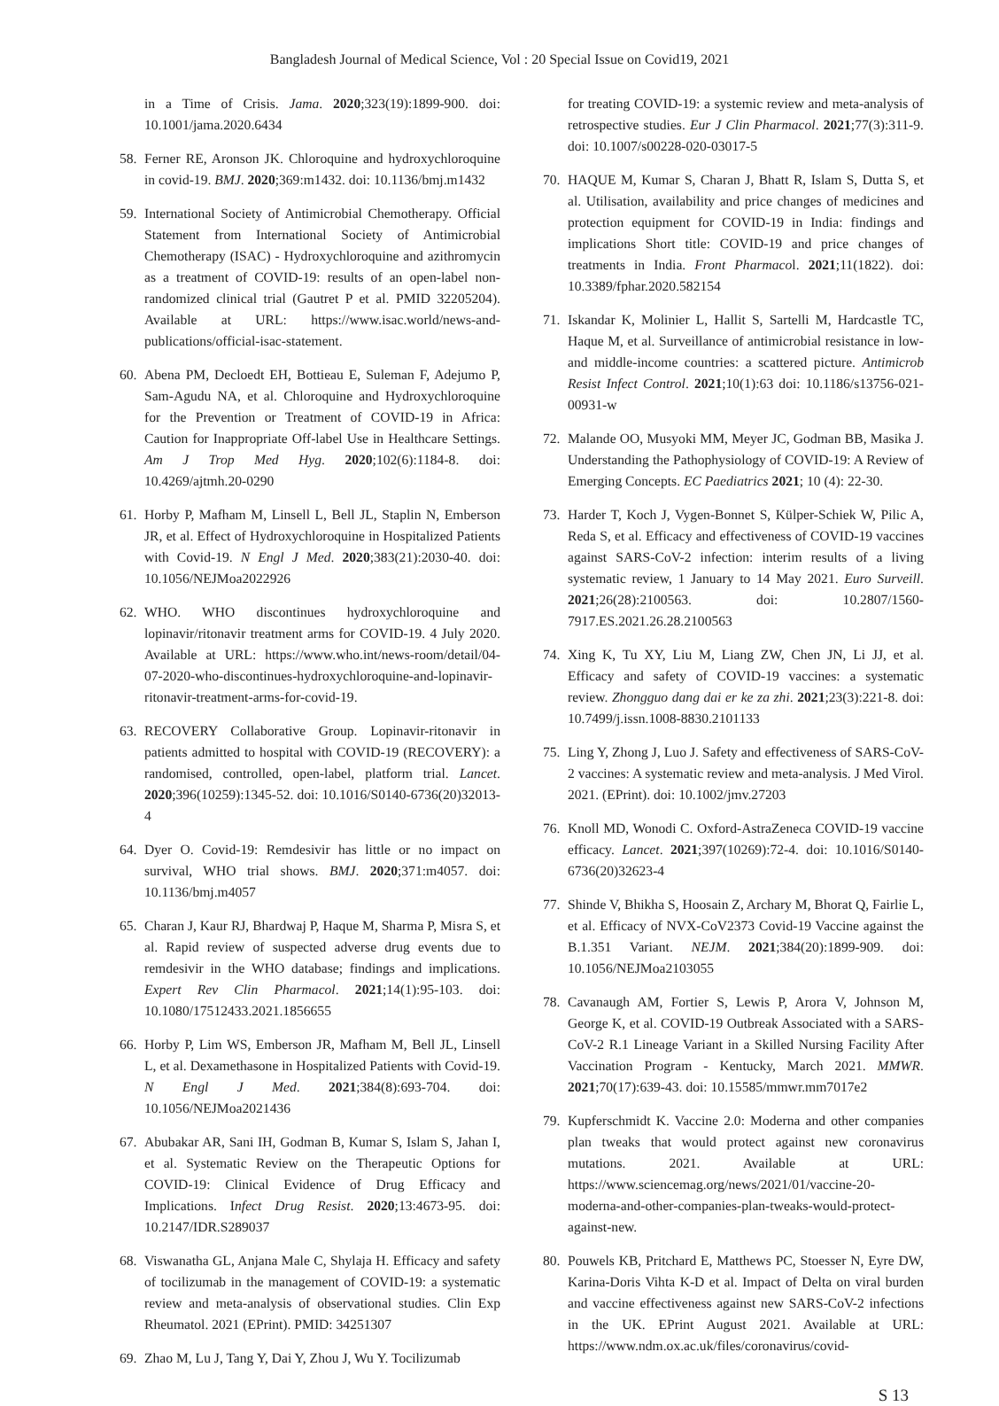Bangladesh Journal of Medical Science, Vol : 20 Special Issue on Covid19, 2021
in a Time of Crisis. Jama. 2020;323(19):1899-900. doi: 10.1001/jama.2020.6434
58. Ferner RE, Aronson JK. Chloroquine and hydroxychloroquine in covid-19. BMJ. 2020;369:m1432. doi: 10.1136/bmj.m1432
59. International Society of Antimicrobial Chemotherapy. Official Statement from International Society of Antimicrobial Chemotherapy (ISAC) - Hydroxychloroquine and azithromycin as a treatment of COVID-19: results of an open-label non-randomized clinical trial (Gautret P et al. PMID 32205204). Available at URL: https://www.isac.world/news-and-publications/official-isac-statement.
60. Abena PM, Decloedt EH, Bottieau E, Suleman F, Adejumo P, Sam-Agudu NA, et al. Chloroquine and Hydroxychloroquine for the Prevention or Treatment of COVID-19 in Africa: Caution for Inappropriate Off-label Use in Healthcare Settings. Am J Trop Med Hyg. 2020;102(6):1184-8. doi: 10.4269/ajtmh.20-0290
61. Horby P, Mafham M, Linsell L, Bell JL, Staplin N, Emberson JR, et al. Effect of Hydroxychloroquine in Hospitalized Patients with Covid-19. N Engl J Med. 2020;383(21):2030-40. doi: 10.1056/NEJMoa2022926
62. WHO. WHO discontinues hydroxychloroquine and lopinavir/ritonavir treatment arms for COVID-19. 4 July 2020. Available at URL: https://www.who.int/news-room/detail/04-07-2020-who-discontinues-hydroxychloroquine-and-lopinavir-ritonavir-treatment-arms-for-covid-19.
63. RECOVERY Collaborative Group. Lopinavir-ritonavir in patients admitted to hospital with COVID-19 (RECOVERY): a randomised, controlled, open-label, platform trial. Lancet. 2020;396(10259):1345-52. doi: 10.1016/S0140-6736(20)32013-4
64. Dyer O. Covid-19: Remdesivir has little or no impact on survival, WHO trial shows. BMJ. 2020;371:m4057. doi: 10.1136/bmj.m4057
65. Charan J, Kaur RJ, Bhardwaj P, Haque M, Sharma P, Misra S, et al. Rapid review of suspected adverse drug events due to remdesivir in the WHO database; findings and implications. Expert Rev Clin Pharmacol. 2021;14(1):95-103. doi: 10.1080/17512433.2021.1856655
66. Horby P, Lim WS, Emberson JR, Mafham M, Bell JL, Linsell L, et al. Dexamethasone in Hospitalized Patients with Covid-19. N Engl J Med. 2021;384(8):693-704. doi: 10.1056/NEJMoa2021436
67. Abubakar AR, Sani IH, Godman B, Kumar S, Islam S, Jahan I, et al. Systematic Review on the Therapeutic Options for COVID-19: Clinical Evidence of Drug Efficacy and Implications. Infect Drug Resist. 2020;13:4673-95. doi: 10.2147/IDR.S289037
68. Viswanatha GL, Anjana Male C, Shylaja H. Efficacy and safety of tocilizumab in the management of COVID-19: a systematic review and meta-analysis of observational studies. Clin Exp Rheumatol. 2021 (EPrint). PMID: 34251307
69. Zhao M, Lu J, Tang Y, Dai Y, Zhou J, Wu Y. Tocilizumab
for treating COVID-19: a systemic review and meta-analysis of retrospective studies. Eur J Clin Pharmacol. 2021;77(3):311-9. doi: 10.1007/s00228-020-03017-5
70. HAQUE M, Kumar S, Charan J, Bhatt R, Islam S, Dutta S, et al. Utilisation, availability and price changes of medicines and protection equipment for COVID-19 in India: findings and implications Short title: COVID-19 and price changes of treatments in India. Front Pharmacol. 2021;11(1822). doi: 10.3389/fphar.2020.582154
71. Iskandar K, Molinier L, Hallit S, Sartelli M, Hardcastle TC, Haque M, et al. Surveillance of antimicrobial resistance in low- and middle-income countries: a scattered picture. Antimicrob Resist Infect Control. 2021;10(1):63 doi: 10.1186/s13756-021-00931-w
72. Malande OO, Musyoki MM, Meyer JC, Godman BB, Masika J. Understanding the Pathophysiology of COVID-19: A Review of Emerging Concepts. EC Paediatrics 2021; 10 (4): 22-30.
73. Harder T, Koch J, Vygen-Bonnet S, Külper-Schiek W, Pilic A, Reda S, et al. Efficacy and effectiveness of COVID-19 vaccines against SARS-CoV-2 infection: interim results of a living systematic review, 1 January to 14 May 2021. Euro Surveill. 2021;26(28):2100563. doi: 10.2807/1560-7917.ES.2021.26.28.2100563
74. Xing K, Tu XY, Liu M, Liang ZW, Chen JN, Li JJ, et al. Efficacy and safety of COVID-19 vaccines: a systematic review. Zhongguo dang dai er ke za zhi. 2021;23(3):221-8. doi: 10.7499/j.issn.1008-8830.2101133
75. Ling Y, Zhong J, Luo J. Safety and effectiveness of SARS-CoV-2 vaccines: A systematic review and meta-analysis. J Med Virol. 2021. (EPrint). doi: 10.1002/jmv.27203
76. Knoll MD, Wonodi C. Oxford-AstraZeneca COVID-19 vaccine efficacy. Lancet. 2021;397(10269):72-4. doi: 10.1016/S0140-6736(20)32623-4
77. Shinde V, Bhikha S, Hoosain Z, Archary M, Bhorat Q, Fairlie L, et al. Efficacy of NVX-CoV2373 Covid-19 Vaccine against the B.1.351 Variant. NEJM. 2021;384(20):1899-909. doi: 10.1056/NEJMoa2103055
78. Cavanaugh AM, Fortier S, Lewis P, Arora V, Johnson M, George K, et al. COVID-19 Outbreak Associated with a SARS-CoV-2 R.1 Lineage Variant in a Skilled Nursing Facility After Vaccination Program - Kentucky, March 2021. MMWR. 2021;70(17):639-43. doi: 10.15585/mmwr.mm7017e2
79. Kupferschmidt K. Vaccine 2.0: Moderna and other companies plan tweaks that would protect against new coronavirus mutations. 2021. Available at URL: https://www.sciencemag.org/news/2021/01/vaccine-20-moderna-and-other-companies-plan-tweaks-would-protect-against-new.
80. Pouwels KB, Pritchard E, Matthews PC, Stoesser N, Eyre DW, Karina-Doris Vihta K-D et al. Impact of Delta on viral burden and vaccine effectiveness against new SARS-CoV-2 infections in the UK. EPrint August 2021. Available at URL: https://www.ndm.ox.ac.uk/files/coronavirus/covid-
S 13